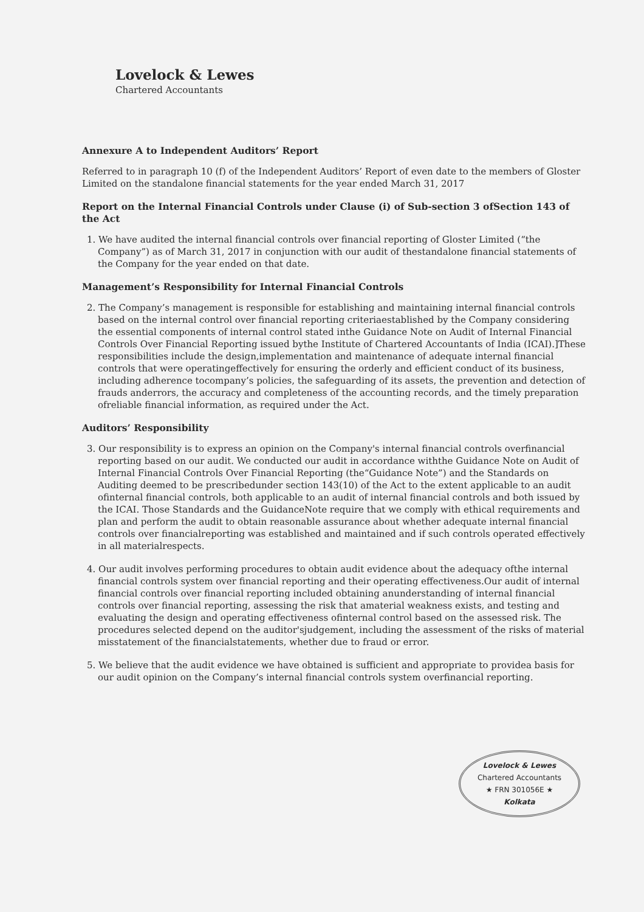Lovelock & Lewes
Chartered Accountants
Annexure A to Independent Auditors’ Report
Referred to in paragraph 10 (f) of the Independent Auditors’ Report of even date to the members of Gloster Limited on the standalone financial statements for the year ended March 31, 2017
Report on the Internal Financial Controls under Clause (i) of Sub-section 3 ofSection 143 of the Act
1. We have audited the internal financial controls over financial reporting of Gloster Limited (“the Company”) as of March 31, 2017 in conjunction with our audit of thestandalone financial statements of the Company for the year ended on that date.
Management’s Responsibility for Internal Financial Controls
2. The Company’s management is responsible for establishing and maintaining internal financial controls based on the internal control over financial reporting criteriaestablished by the Company considering the essential components of internal control stated inthe Guidance Note on Audit of Internal Financial Controls Over Financial Reporting issued bythe Institute of Chartered Accountants of India (ICAI).]These responsibilities include the design,implementation and maintenance of adequate internal financial controls that were operatingeffectively for ensuring the orderly and efficient conduct of its business, including adherence tocompany’s policies, the safeguarding of its assets, the prevention and detection of frauds anderrors, the accuracy and completeness of the accounting records, and the timely preparation ofreliable financial information, as required under the Act.
Auditors’ Responsibility
3. Our responsibility is to express an opinion on the Company's internal financial controls overfinancial reporting based on our audit. We conducted our audit in accordance withthe Guidance Note on Audit of Internal Financial Controls Over Financial Reporting (the“Guidance Note”) and the Standards on Auditing deemed to be prescribedunder section 143(10) of the Act to the extent applicable to an audit ofinternal financial controls, both applicable to an audit of internal financial controls and both issued by the ICAI. Those Standards and the GuidanceNote require that we comply with ethical requirements and plan and perform the audit to obtain reasonable assurance about whether adequate internal financial controls over financialreporting was established and maintained and if such controls operated effectively in all materialrespects.
4. Our audit involves performing procedures to obtain audit evidence about the adequacy ofthe internal financial controls system over financial reporting and their operating effectiveness.Our audit of internal financial controls over financial reporting included obtaining anunderstanding of internal financial controls over financial reporting, assessing the risk that amaterial weakness exists, and testing and evaluating the design and operating effectiveness ofinternal control based on the assessed risk. The procedures selected depend on the auditor'sjudgement, including the assessment of the risks of material misstatement of the financialstatements, whether due to fraud or error.
5. We believe that the audit evidence we have obtained is sufficient and appropriate to providea basis for our audit opinion on the Company’s internal financial controls system overfinancial reporting.
Lovelock & Lewes
Chartered Accountants
★ FRN 301056E ★
Kolkata